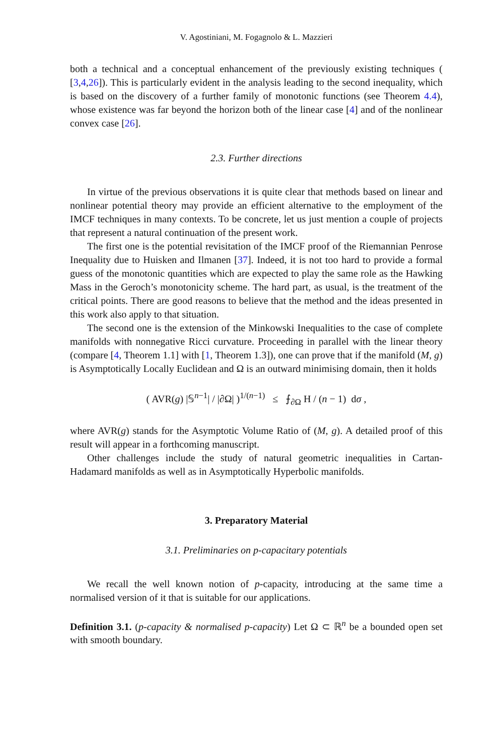V. Agostiniani, M. Fogagnolo & L. Mazzieri
both a technical and a conceptual enhancement of the previously existing techniques ( [3,4,26]). This is particularly evident in the analysis leading to the second inequality, which is based on the discovery of a further family of monotonic functions (see Theorem 4.4), whose existence was far beyond the horizon both of the linear case [4] and of the nonlinear convex case [26].
2.3. Further directions
In virtue of the previous observations it is quite clear that methods based on linear and nonlinear potential theory may provide an efficient alternative to the employment of the IMCF techniques in many contexts. To be concrete, let us just mention a couple of projects that represent a natural continuation of the present work.
The first one is the potential revisitation of the IMCF proof of the Riemannian Penrose Inequality due to Huisken and Ilmanen [37]. Indeed, it is not too hard to provide a formal guess of the monotonic quantities which are expected to play the same role as the Hawking Mass in the Geroch’s monotonicity scheme. The hard part, as usual, is the treatment of the critical points. There are good reasons to believe that the method and the ideas presented in this work also apply to that situation.
The second one is the extension of the Minkowski Inequalities to the case of complete manifolds with nonnegative Ricci curvature. Proceeding in parallel with the linear theory (compare [4, Theorem 1.1] with [1, Theorem 1.3]), one can prove that if the manifold (M, g) is Asymptotically Locally Euclidean and Ω is an outward minimising domain, then it holds
( AVR(g) |𝕊<sup>n−1</sup>| / |∂Ω| )<sup>1/(n−1)</sup> ≤ ⨍<sub>∂Ω</sub> H / (n − 1) dσ ,
where AVR(g) stands for the Asymptotic Volume Ratio of (M, g). A detailed proof of this result will appear in a forthcoming manuscript.
Other challenges include the study of natural geometric inequalities in Cartan-Hadamard manifolds as well as in Asymptotically Hyperbolic manifolds.
3. Preparatory Material
3.1. Preliminaries on p-capacitary potentials
We recall the well known notion of p-capacity, introducing at the same time a normalised version of it that is suitable for our applications.
Definition 3.1. (p-capacity & normalised p-capacity) Let Ω ⊂ ℝ<sup>n</sup> be a bounded open set with smooth boundary.